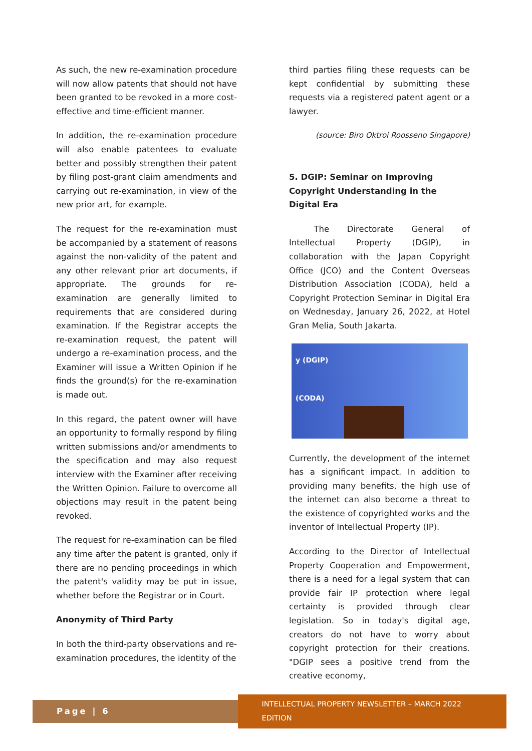As such, the new re-examination procedure will now allow patents that should not have been granted to be revoked in a more cost-effective and time-efficient manner.
In addition, the re-examination procedure will also enable patentees to evaluate better and possibly strengthen their patent by filing post-grant claim amendments and carrying out re-examination, in view of the new prior art, for example.
The request for the re-examination must be accompanied by a statement of reasons against the non-validity of the patent and any other relevant prior art documents, if appropriate. The grounds for re-examination are generally limited to requirements that are considered during examination. If the Registrar accepts the re-examination request, the patent will undergo a re-examination process, and the Examiner will issue a Written Opinion if he finds the ground(s) for the re-examination is made out.
In this regard, the patent owner will have an opportunity to formally respond by filing written submissions and/or amendments to the specification and may also request interview with the Examiner after receiving the Written Opinion. Failure to overcome all objections may result in the patent being revoked.
The request for re-examination can be filed any time after the patent is granted, only if there are no pending proceedings in which the patent's validity may be put in issue, whether before the Registrar or in Court.
Anonymity of Third Party
In both the third-party observations and re-examination procedures, the identity of the
third parties filing these requests can be kept confidential by submitting these requests via a registered patent agent or a lawyer.
(source: Biro Oktroi Roosseno Singapore)
5. DGIP: Seminar on Improving Copyright Understanding in the Digital Era
   The Directorate General of Intellectual Property (DGIP), in collaboration with the Japan Copyright Office (JCO) and the Content Overseas Distribution Association (CODA), held a Copyright Protection Seminar in Digital Era on Wednesday, January 26, 2022, at Hotel Gran Melia, South Jakarta.
y (DGIP)
(CODA)
Currently, the development of the internet has a significant impact. In addition to providing many benefits, the high use of the internet can also become a threat to the existence of copyrighted works and the inventor of Intellectual Property (IP).
According to the Director of Intellectual Property Cooperation and Empowerment, there is a need for a legal system that can provide fair IP protection where legal certainty is provided through clear legislation. So in today's digital age, creators do not have to worry about copyright protection for their creations. "DGIP sees a positive trend from the creative economy,
Page | 6 INTELLECTUAL PROPERTY NEWSLETTER – MARCH 2022 EDITION